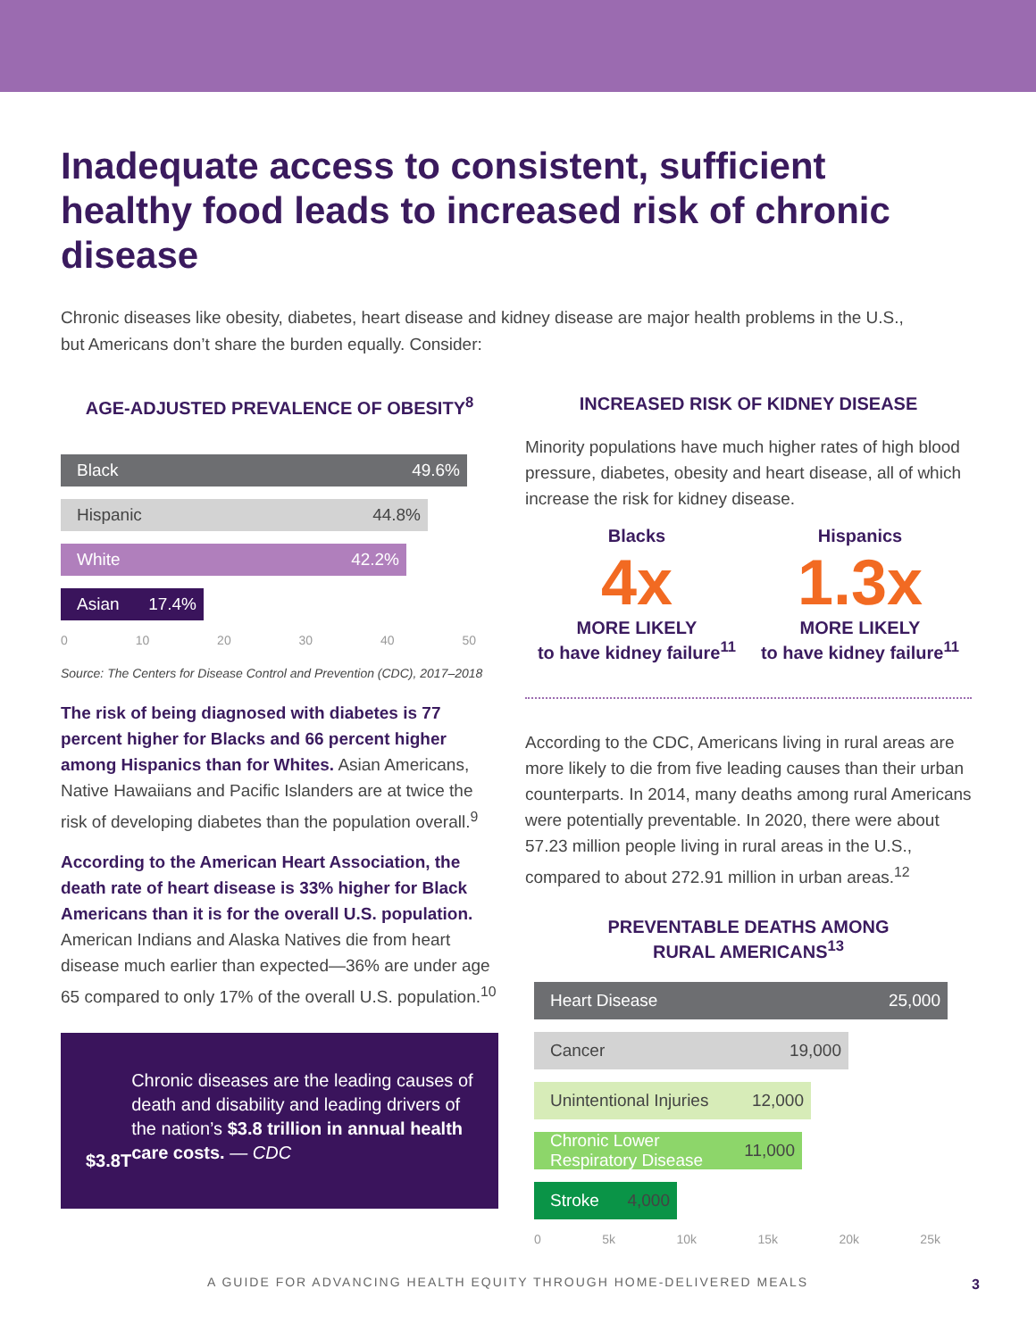Inadequate access to consistent, sufficient healthy food leads to increased risk of chronic disease
Chronic diseases like obesity, diabetes, heart disease and kidney disease are major health problems in the U.S., but Americans don’t share the burden equally. Consider:
AGE-ADJUSTED PREVALENCE OF OBESITY<sup>8</sup>
Black 49.6%
Hispanic 44.8%
White 42.2%
Asian 17.4%
0 10 20 30 40 50
Source: The Centers for Disease Control and Prevention (CDC), 2017–2018
The risk of being diagnosed with diabetes is 77 percent higher for Blacks and 66 percent higher among Hispanics than for Whites. Asian Americans, Native Hawaiians and Pacific Islanders are at twice the risk of developing diabetes than the population overall.<sup>9</sup>
According to the American Heart Association, the death rate of heart disease is 33% higher for Black Americans than it is for the overall U.S. population. American Indians and Alaska Natives die from heart disease much earlier than expected—36% are under age 65 compared to only 17% of the overall U.S. population.<sup>10</sup>
$3.8T
Chronic diseases are the leading causes of death and disability and leading drivers of the nation’s $3.8 trillion in annual health care costs. — CDC
INCREASED RISK OF KIDNEY DISEASE
Minority populations have much higher rates of high blood pressure, diabetes, obesity and heart disease, all of which increase the risk for kidney disease.
Blacks
4x
MORE LIKELY
to have kidney failure<sup>11</sup>
Hispanics
1.3x
MORE LIKELY
to have kidney failure<sup>11</sup>
According to the CDC, Americans living in rural areas are more likely to die from five leading causes than their urban counterparts. In 2014, many deaths among rural Americans were potentially preventable. In 2020, there were about 57.23 million people living in rural areas in the U.S., compared to about 272.91 million in urban areas.<sup>12</sup>
PREVENTABLE DEATHS AMONG
RURAL AMERICANS<sup>13</sup>
Heart Disease 25,000
Cancer 19,000
Unintentional Injuries 12,000
Chronic Lower Respiratory Disease 11,000
Stroke 4,000
0 5k 10k 15k 20k 25k
A GUIDE FOR ADVANCING HEALTH EQUITY THROUGH HOME-DELIVERED MEALS
3